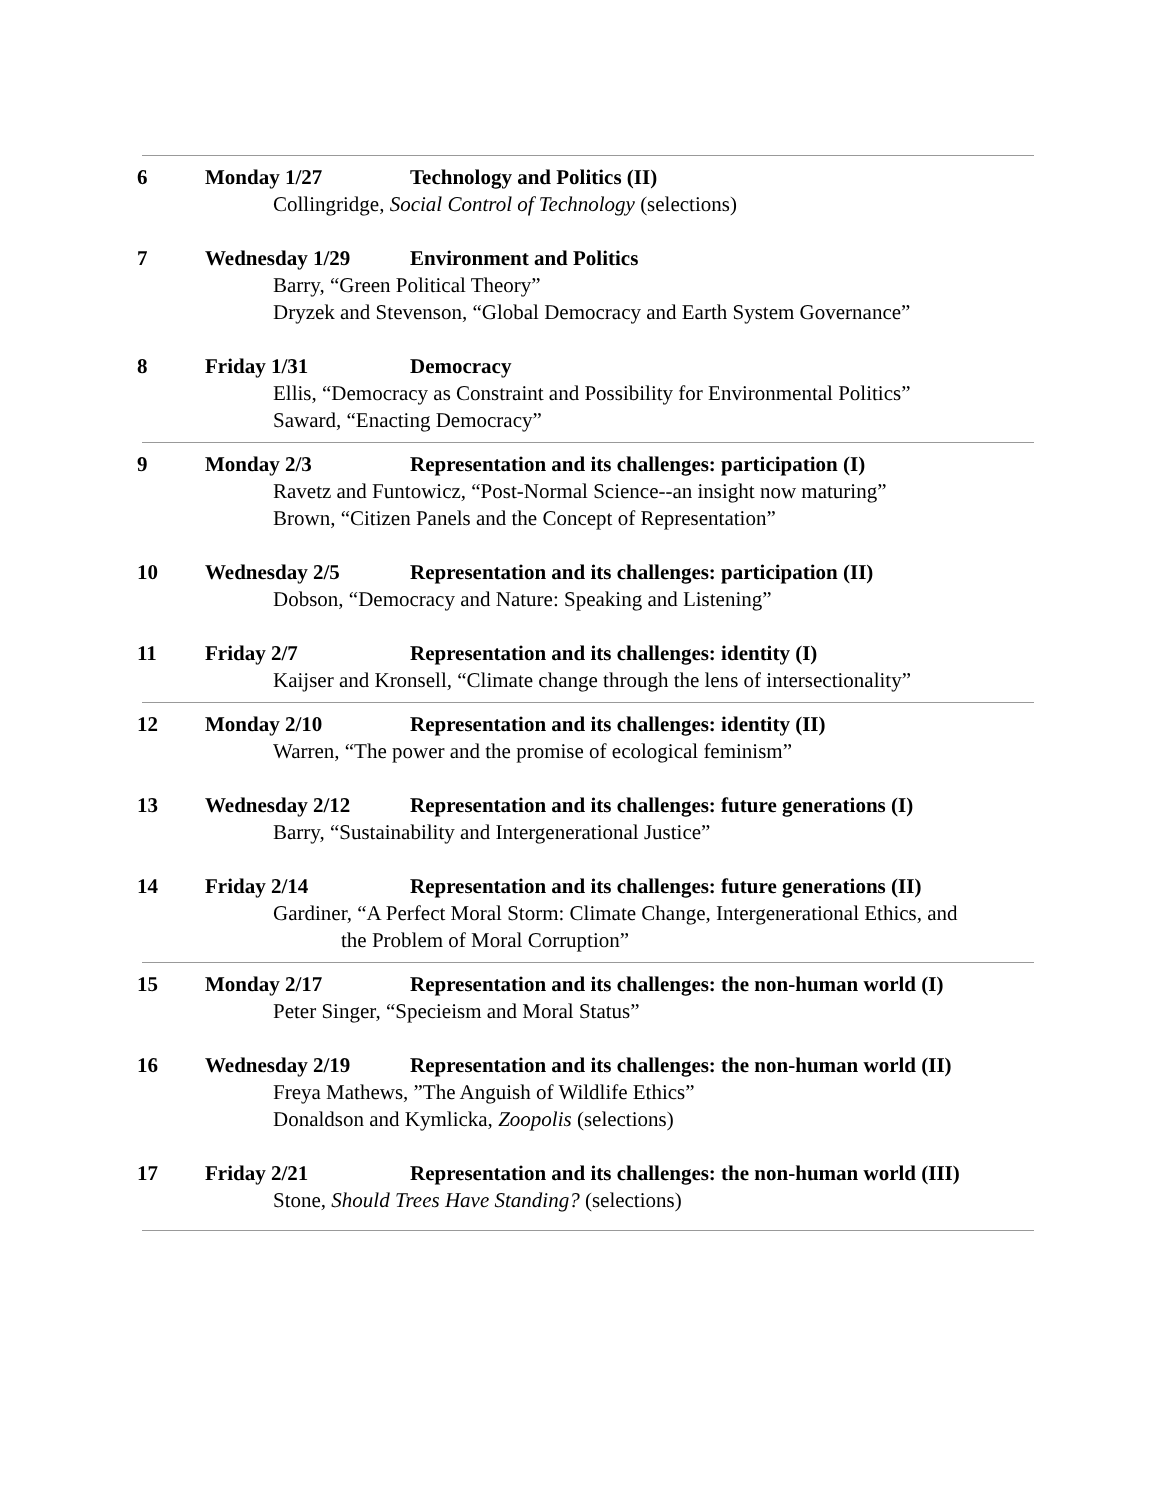6 Monday 1/27 Technology and Politics (II)
Collingridge, Social Control of Technology (selections)
7 Wednesday 1/29 Environment and Politics
Barry, “Green Political Theory”
Dryzek and Stevenson, “Global Democracy and Earth System Governance”
8 Friday 1/31 Democracy
Ellis, “Democracy as Constraint and Possibility for Environmental Politics”
Saward, “Enacting Democracy”
9 Monday 2/3 Representation and its challenges: participation (I)
Ravetz and Funtowicz, “Post-Normal Science--an insight now maturing”
Brown, “Citizen Panels and the Concept of Representation”
10 Wednesday 2/5 Representation and its challenges: participation (II)
Dobson, “Democracy and Nature: Speaking and Listening”
11 Friday 2/7 Representation and its challenges: identity (I)
Kaijser and Kronsell, “Climate change through the lens of intersectionality”
12 Monday 2/10 Representation and its challenges: identity (II)
Warren, “The power and the promise of ecological feminism”
13 Wednesday 2/12 Representation and its challenges: future generations (I)
Barry, “Sustainability and Intergenerational Justice”
14 Friday 2/14 Representation and its challenges: future generations (II)
Gardiner, “A Perfect Moral Storm: Climate Change, Intergenerational Ethics, and
the Problem of Moral Corruption”
15 Monday 2/17 Representation and its challenges: the non-human world (I)
Peter Singer, “Specieism and Moral Status”
16 Wednesday 2/19 Representation and its challenges: the non-human world (II)
Freya Mathews, ”The Anguish of Wildlife Ethics”
Donaldson and Kymlicka, Zoopolis (selections)
17 Friday 2/21 Representation and its challenges: the non-human world (III)
Stone, Should Trees Have Standing? (selections)